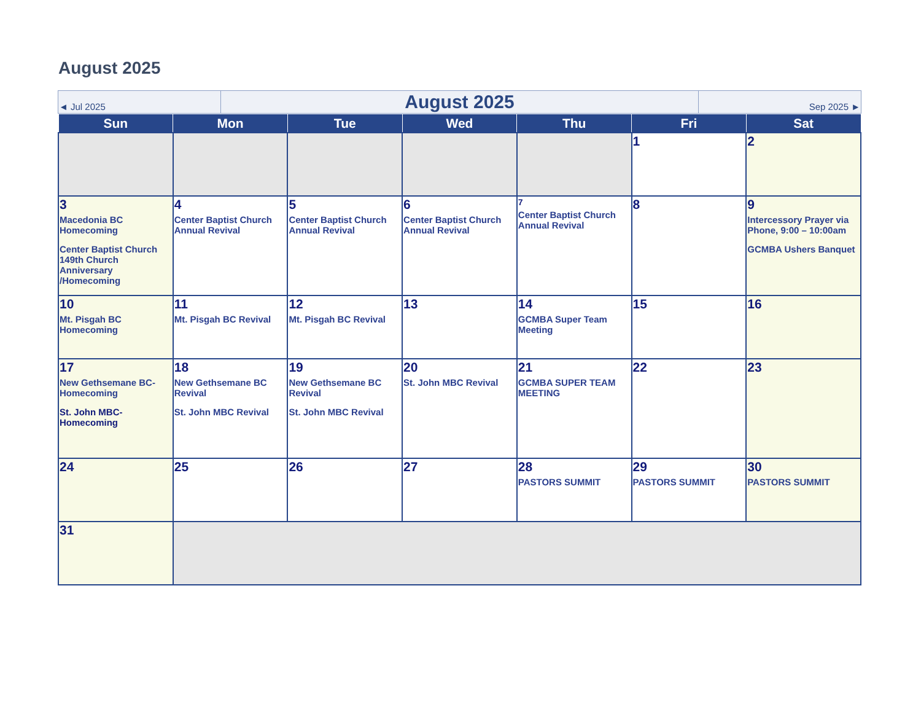August 2025
| ◄ Jul 2025 | August 2025 | Sep 2025 ► |
| Sun | Mon | Tue | Wed | Thu | Fri | Sat |
| --- | --- | --- | --- | --- | --- | --- |
| | | | | | 1 | 2 |
| 3 Macedonia BC Homecoming Center Baptist Church 149th Church Anniversary /Homecoming | 4 Center Baptist Church Annual Revival | 5 Center Baptist Church Annual Revival | 6 Center Baptist Church Annual Revival | 7 Center Baptist Church Annual Revival | 8 | 9 Intercessory Prayer via Phone, 9:00 – 10:00am GCMBA Ushers Banquet |
| 10 Mt. Pisgah BC Homecoming | 11 Mt. Pisgah BC Revival | 12 Mt. Pisgah BC Revival | 13 | 14 GCMBA Super Team Meeting | 15 | 16 |
| 17 New Gethsemane BC-Homecoming St. John MBC-Homecoming | 18 New Gethsemane BC Revival St. John MBC Revival | 19 New Gethsemane BC Revival St. John MBC Revival | 20 St. John MBC Revival | 21 GCMBA SUPER TEAM MEETING | 22 | 23 |
| 24 | 25 | 26 | 27 | 28 PASTORS SUMMIT | 29 PASTORS SUMMIT | 30 PASTORS SUMMIT |
| 31 | | | | | | |